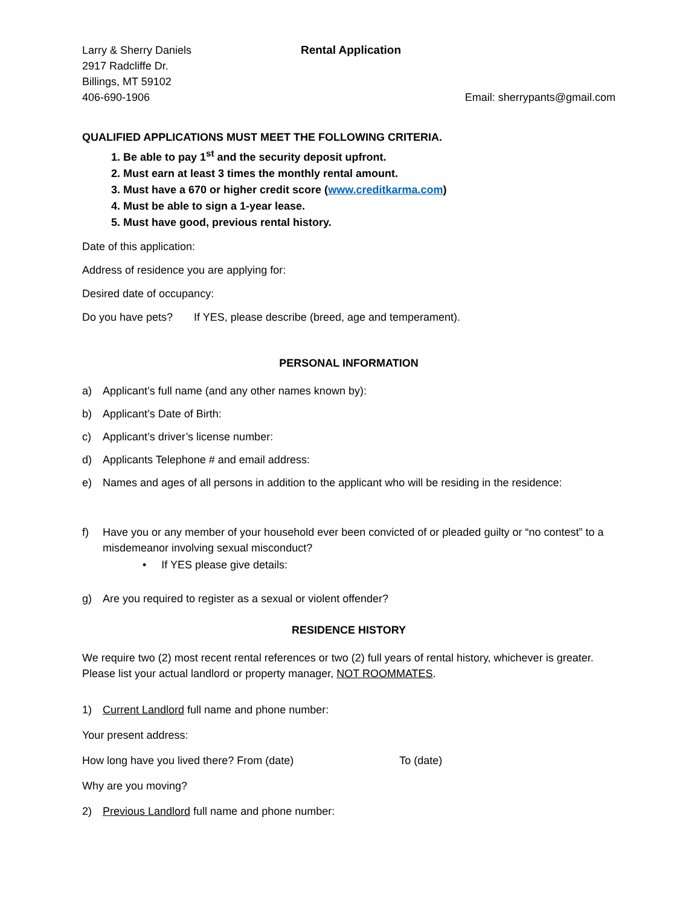Larry & Sherry Daniels
2917 Radcliffe Dr.
Billings, MT 59102
406-690-1906
Rental Application
Email: sherrypants@gmail.com
QUALIFIED APPLICATIONS MUST MEET THE FOLLOWING CRITERIA.
1. Be able to pay 1<sup>st</sup> and the security deposit upfront.
2. Must earn at least 3 times the monthly rental amount.
3. Must have a 670 or higher credit score (www.creditkarma.com)
4. Must be able to sign a 1-year lease.
5. Must have good, previous rental history.
Date of this application:
Address of residence you are applying for:
Desired date of occupancy:
Do you have pets? If YES, please describe (breed, age and temperament).
PERSONAL INFORMATION
a) Applicant’s full name (and any other names known by):
b) Applicant’s Date of Birth:
c) Applicant’s driver’s license number:
d) Applicants Telephone # and email address:
e) Names and ages of all persons in addition to the applicant who will be residing in the residence:
f) Have you or any member of your household ever been convicted of or pleaded guilty or “no contest” to a misdemeanor involving sexual misconduct?
• If YES please give details:
g) Are you required to register as a sexual or violent offender?
RESIDENCE HISTORY
We require two (2) most recent rental references or two (2) full years of rental history, whichever is greater. Please list your actual landlord or property manager, NOT ROOMMATES.
1) Current Landlord full name and phone number:
Your present address:
How long have you lived there? From (date) To (date)
Why are you moving?
2) Previous Landlord full name and phone number: